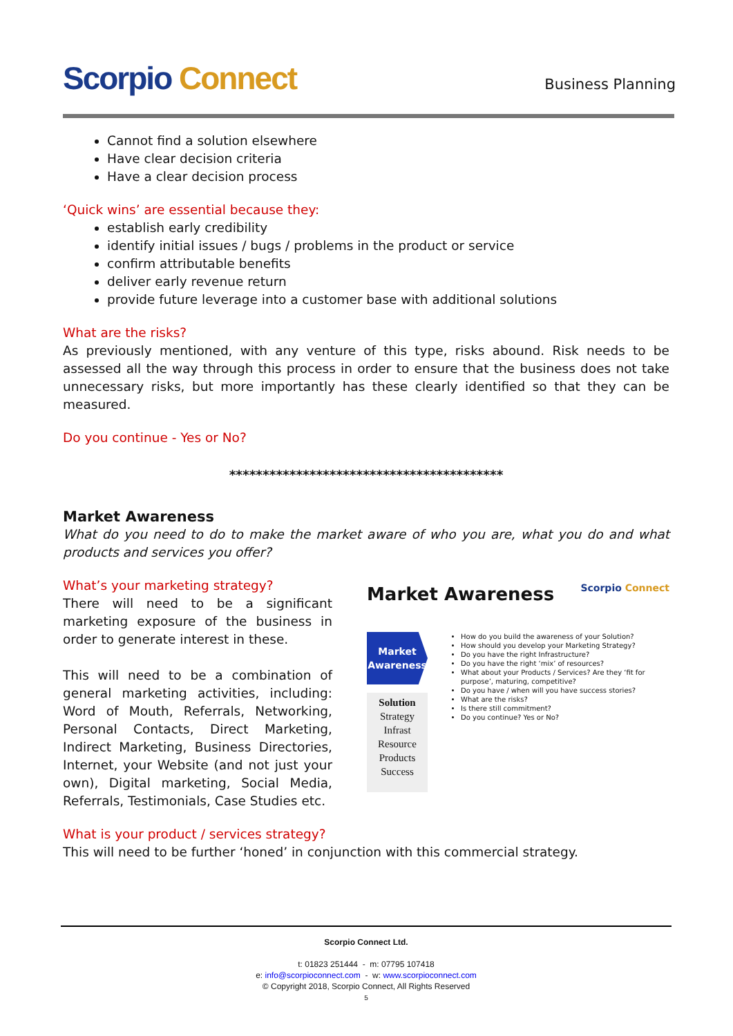Scorpio Connect
Business Planning
Cannot find a solution elsewhere
Have clear decision criteria
Have a clear decision process
‘Quick wins’ are essential because they:
establish early credibility
identify initial issues / bugs / problems in the product or service
confirm attributable benefits
deliver early revenue return
provide future leverage into a customer base with additional solutions
What are the risks?
As previously mentioned, with any venture of this type, risks abound. Risk needs to be assessed all the way through this process in order to ensure that the business does not take unnecessary risks, but more importantly has these clearly identified so that they can be measured.
Do you continue - Yes or No?
*****************************************
Market Awareness
What do you need to do to make the market aware of who you are, what you do and what products and services you offer?
What’s your marketing strategy?
There will need to be a significant marketing exposure of the business in order to generate interest in these.
This will need to be a combination of general marketing activities, including: Word of Mouth, Referrals, Networking, Personal Contacts, Direct Marketing, Indirect Marketing, Business Directories, Internet, your Website (and not just your own), Digital marketing, Social Media, Referrals, Testimonials, Case Studies etc.
Market Awareness Scorpio Connect
Market
Awareness
Solution
Strategy
Infrast
Resource
Products
Success
How do you build the awareness of your Solution?
How should you develop your Marketing Strategy?
Do you have the right Infrastructure?
Do you have the right ‘mix’ of resources?
What about your Products / Services? Are they ‘fit for purpose’, maturing, competitive?
Do you have / when will you have success stories?
What are the risks?
Is there still commitment?
Do you continue? Yes or No?
What is your product / services strategy?
This will need to be further ‘honed’ in conjunction with this commercial strategy.
Scorpio Connect Ltd.
t: 01823 251444 - m: 07795 107418
e: info@scorpioconnect.com - w: www.scorpioconnect.com
© Copyright 2018, Scorpio Connect, All Rights Reserved
5